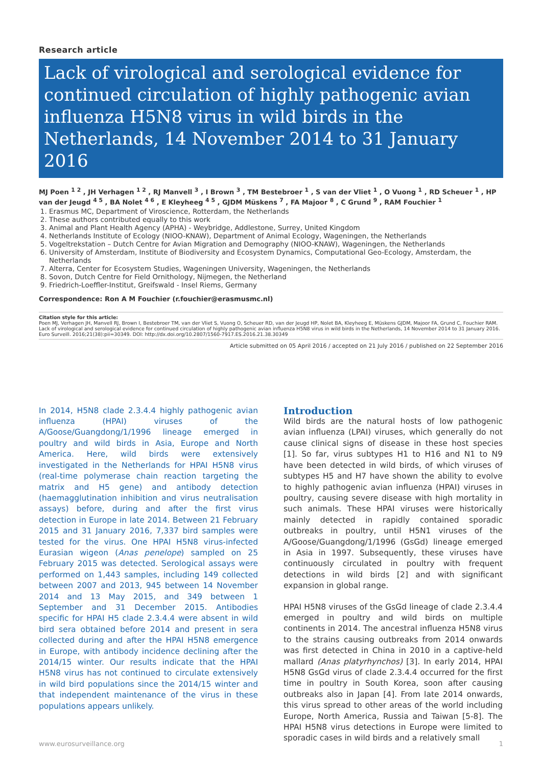Research article
Lack of virological and serological evidence for continued circulation of highly pathogenic avian influenza H5N8 virus in wild birds in the Netherlands, 14 November 2014 to 31 January 2016
MJ Poen <sup>1 2</sup> , JH Verhagen <sup>1 2</sup> , RJ Manvell <sup>3</sup> , I Brown <sup>3</sup> , TM Bestebroer <sup>1</sup> , S van der Vliet <sup>1</sup> , O Vuong <sup>1</sup> , RD Scheuer <sup>1</sup> , HP van der Jeugd <sup>4 5</sup> , BA Nolet <sup>4 6</sup> , E Kleyheeg <sup>4 5</sup> , GJDM Müskens <sup>7</sup> , FA Majoor <sup>8</sup> , C Grund <sup>9</sup> , RAM Fouchier <sup>1</sup>
1. Erasmus MC, Department of Viroscience, Rotterdam, the Netherlands
2. These authors contributed equally to this work
3. Animal and Plant Health Agency (APHA) - Weybridge, Addlestone, Surrey, United Kingdom
4. Netherlands Institute of Ecology (NIOO-KNAW), Department of Animal Ecology, Wageningen, the Netherlands
5. Vogeltrekstation – Dutch Centre for Avian Migration and Demography (NIOO-KNAW), Wageningen, the Netherlands
6. University of Amsterdam, Institute of Biodiversity and Ecosystem Dynamics, Computational Geo-Ecology, Amsterdam, the Netherlands
7. Alterra, Center for Ecosystem Studies, Wageningen University, Wageningen, the Netherlands
8. Sovon, Dutch Centre for Field Ornithology, Nijmegen, the Netherland
9. Friedrich-Loeffler-Institut, Greifswald - Insel Riems, Germany
Correspondence: Ron A M Fouchier (r.fouchier@erasmusmc.nl)
Citation style for this article:
Poen MJ, Verhagen JH, Manvell RJ, Brown I, Bestebroer TM, van der Vliet S, Vuong O, Scheuer RD, van der Jeugd HP, Nolet BA, Kleyheeg E, Müskens GJDM, Majoor FA, Grund C, Fouchier RAM. Lack of virological and serological evidence for continued circulation of highly pathogenic avian influenza H5N8 virus in wild birds in the Netherlands, 14 November 2014 to 31 January 2016. Euro Surveill. 2016;21(38):pii=30349. DOI: http://dx.doi.org/10.2807/1560-7917.ES.2016.21.38.30349
Article submitted on 05 April 2016 / accepted on 21 July 2016 / published on 22 September 2016
In 2014, H5N8 clade 2.3.4.4 highly pathogenic avian influenza (HPAI) viruses of the A/Goose/Guangdong/1/1996 lineage emerged in poultry and wild birds in Asia, Europe and North America. Here, wild birds were extensively investigated in the Netherlands for HPAI H5N8 virus (real-time polymerase chain reaction targeting the matrix and H5 gene) and antibody detection (haemagglutination inhibition and virus neutralisation assays) before, during and after the first virus detection in Europe in late 2014. Between 21 February 2015 and 31 January 2016, 7,337 bird samples were tested for the virus. One HPAI H5N8 virus-infected Eurasian wigeon (Anas penelope) sampled on 25 February 2015 was detected. Serological assays were performed on 1,443 samples, including 149 collected between 2007 and 2013, 945 between 14 November 2014 and 13 May 2015, and 349 between 1 September and 31 December 2015. Antibodies specific for HPAI H5 clade 2.3.4.4 were absent in wild bird sera obtained before 2014 and present in sera collected during and after the HPAI H5N8 emergence in Europe, with antibody incidence declining after the 2014/15 winter. Our results indicate that the HPAI H5N8 virus has not continued to circulate extensively in wild bird populations since the 2014/15 winter and that independent maintenance of the virus in these populations appears unlikely.
Introduction
Wild birds are the natural hosts of low pathogenic avian influenza (LPAI) viruses, which generally do not cause clinical signs of disease in these host species [1]. So far, virus subtypes H1 to H16 and N1 to N9 have been detected in wild birds, of which viruses of subtypes H5 and H7 have shown the ability to evolve to highly pathogenic avian influenza (HPAI) viruses in poultry, causing severe disease with high mortality in such animals. These HPAI viruses were historically mainly detected in rapidly contained sporadic outbreaks in poultry, until H5N1 viruses of the A/Goose/Guangdong/1/1996 (GsGd) lineage emerged in Asia in 1997. Subsequently, these viruses have continuously circulated in poultry with frequent detections in wild birds [2] and with significant expansion in global range.
HPAI H5N8 viruses of the GsGd lineage of clade 2.3.4.4 emerged in poultry and wild birds on multiple continents in 2014. The ancestral influenza H5N8 virus to the strains causing outbreaks from 2014 onwards was first detected in China in 2010 in a captive-held mallard (Anas platyrhynchos) [3]. In early 2014, HPAI H5N8 GsGd virus of clade 2.3.4.4 occurred for the first time in poultry in South Korea, soon after causing outbreaks also in Japan [4]. From late 2014 onwards, this virus spread to other areas of the world including Europe, North America, Russia and Taiwan [5-8]. The HPAI H5N8 virus detections in Europe were limited to sporadic cases in wild birds and a relatively small
www.eurosurveillance.org 1